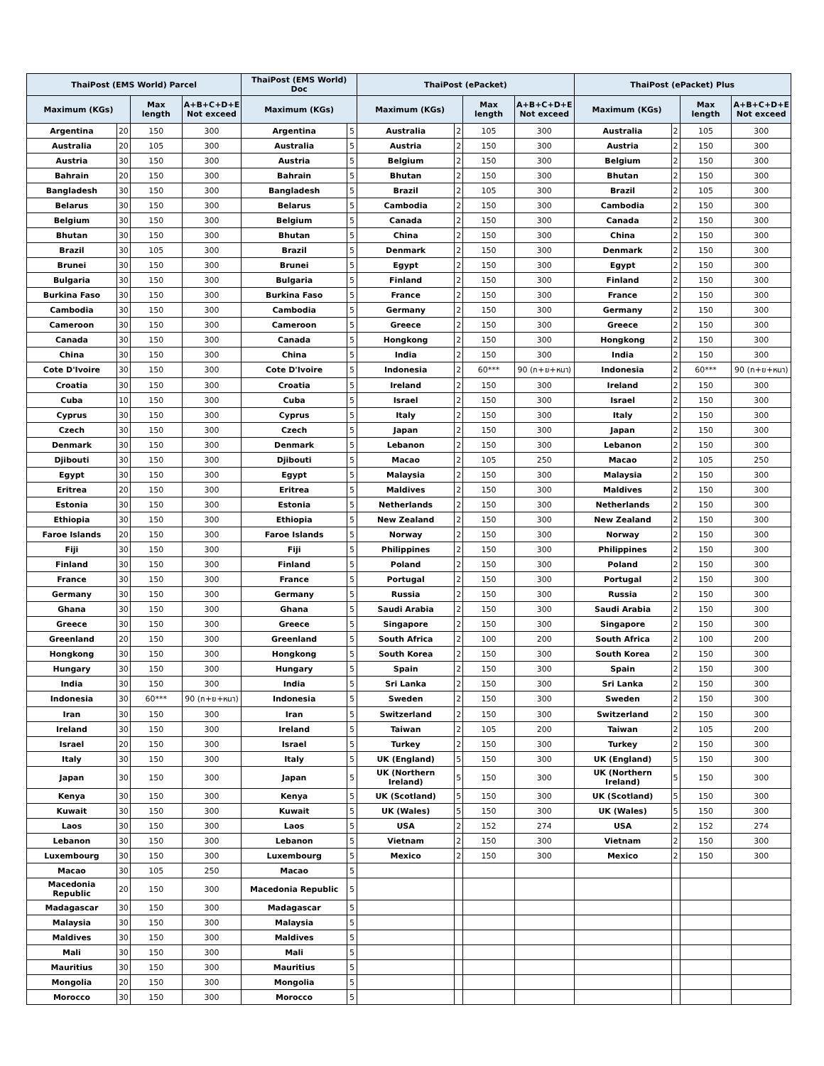| ThaiPost (EMS World) Parcel | | | | ThaiPost (EMS World) Doc | | ThaiPost (ePacket) | | | | ThaiPost (ePacket) Plus | | | |
| --- | --- | --- | --- | --- | --- | --- | --- | --- | --- | --- | --- | --- | --- |
| Maximum (KGs) | | Max length | A+B+C+D+E Not exceed | Maximum (KGs) | | Maximum (KGs) | | Max length | A+B+C+D+E Not exceed | Maximum (KGs) | | Max length | A+B+C+D+E Not exceed |
| Argentina | 20 | 150 | 300 | Argentina | 5 | Australia | 2 | 105 | 300 | Australia | 2 | 105 | 300 |
| Australia | 20 | 105 | 300 | Australia | 5 | Austria | 2 | 150 | 300 | Austria | 2 | 150 | 300 |
| Austria | 30 | 150 | 300 | Austria | 5 | Belgium | 2 | 150 | 300 | Belgium | 2 | 150 | 300 |
| Bahrain | 20 | 150 | 300 | Bahrain | 5 | Bhutan | 2 | 150 | 300 | Bhutan | 2 | 150 | 300 |
| Bangladesh | 30 | 150 | 300 | Bangladesh | 5 | Brazil | 2 | 105 | 300 | Brazil | 2 | 105 | 300 |
| Belarus | 30 | 150 | 300 | Belarus | 5 | Cambodia | 2 | 150 | 300 | Cambodia | 2 | 150 | 300 |
| Belgium | 30 | 150 | 300 | Belgium | 5 | Canada | 2 | 150 | 300 | Canada | 2 | 150 | 300 |
| Bhutan | 30 | 150 | 300 | Bhutan | 5 | China | 2 | 150 | 300 | China | 2 | 150 | 300 |
| Brazil | 30 | 105 | 300 | Brazil | 5 | Denmark | 2 | 150 | 300 | Denmark | 2 | 150 | 300 |
| Brunei | 30 | 150 | 300 | Brunei | 5 | Egypt | 2 | 150 | 300 | Egypt | 2 | 150 | 300 |
| Bulgaria | 30 | 150 | 300 | Bulgaria | 5 | Finland | 2 | 150 | 300 | Finland | 2 | 150 | 300 |
| Burkina Faso | 30 | 150 | 300 | Burkina Faso | 5 | France | 2 | 150 | 300 | France | 2 | 150 | 300 |
| Cambodia | 30 | 150 | 300 | Cambodia | 5 | Germany | 2 | 150 | 300 | Germany | 2 | 150 | 300 |
| Cameroon | 30 | 150 | 300 | Cameroon | 5 | Greece | 2 | 150 | 300 | Greece | 2 | 150 | 300 |
| Canada | 30 | 150 | 300 | Canada | 5 | Hongkong | 2 | 150 | 300 | Hongkong | 2 | 150 | 300 |
| China | 30 | 150 | 300 | China | 5 | India | 2 | 150 | 300 | India | 2 | 150 | 300 |
| Cote D'Ivoire | 30 | 150 | 300 | Cote D'Ivoire | 5 | Indonesia | 2 | 60*** | 90 (ก+ย+หนา) | Indonesia | 2 | 60*** | 90 (ก+ย+หนา) |
| Croatia | 30 | 150 | 300 | Croatia | 5 | Ireland | 2 | 150 | 300 | Ireland | 2 | 150 | 300 |
| Cuba | 10 | 150 | 300 | Cuba | 5 | Israel | 2 | 150 | 300 | Israel | 2 | 150 | 300 |
| Cyprus | 30 | 150 | 300 | Cyprus | 5 | Italy | 2 | 150 | 300 | Italy | 2 | 150 | 300 |
| Czech | 30 | 150 | 300 | Czech | 5 | Japan | 2 | 150 | 300 | Japan | 2 | 150 | 300 |
| Denmark | 30 | 150 | 300 | Denmark | 5 | Lebanon | 2 | 150 | 300 | Lebanon | 2 | 150 | 300 |
| Djibouti | 30 | 150 | 300 | Djibouti | 5 | Macao | 2 | 105 | 250 | Macao | 2 | 105 | 250 |
| Egypt | 30 | 150 | 300 | Egypt | 5 | Malaysia | 2 | 150 | 300 | Malaysia | 2 | 150 | 300 |
| Eritrea | 20 | 150 | 300 | Eritrea | 5 | Maldives | 2 | 150 | 300 | Maldives | 2 | 150 | 300 |
| Estonia | 30 | 150 | 300 | Estonia | 5 | Netherlands | 2 | 150 | 300 | Netherlands | 2 | 150 | 300 |
| Ethiopia | 30 | 150 | 300 | Ethiopia | 5 | New Zealand | 2 | 150 | 300 | New Zealand | 2 | 150 | 300 |
| Faroe Islands | 20 | 150 | 300 | Faroe Islands | 5 | Norway | 2 | 150 | 300 | Norway | 2 | 150 | 300 |
| Fiji | 30 | 150 | 300 | Fiji | 5 | Philippines | 2 | 150 | 300 | Philippines | 2 | 150 | 300 |
| Finland | 30 | 150 | 300 | Finland | 5 | Poland | 2 | 150 | 300 | Poland | 2 | 150 | 300 |
| France | 30 | 150 | 300 | France | 5 | Portugal | 2 | 150 | 300 | Portugal | 2 | 150 | 300 |
| Germany | 30 | 150 | 300 | Germany | 5 | Russia | 2 | 150 | 300 | Russia | 2 | 150 | 300 |
| Ghana | 30 | 150 | 300 | Ghana | 5 | Saudi Arabia | 2 | 150 | 300 | Saudi Arabia | 2 | 150 | 300 |
| Greece | 30 | 150 | 300 | Greece | 5 | Singapore | 2 | 150 | 300 | Singapore | 2 | 150 | 300 |
| Greenland | 20 | 150 | 300 | Greenland | 5 | South Africa | 2 | 100 | 200 | South Africa | 2 | 100 | 200 |
| Hongkong | 30 | 150 | 300 | Hongkong | 5 | South Korea | 2 | 150 | 300 | South Korea | 2 | 150 | 300 |
| Hungary | 30 | 150 | 300 | Hungary | 5 | Spain | 2 | 150 | 300 | Spain | 2 | 150 | 300 |
| India | 30 | 150 | 300 | India | 5 | Sri Lanka | 2 | 150 | 300 | Sri Lanka | 2 | 150 | 300 |
| Indonesia | 30 | 60*** | 90 (ก+ย+หนา) | Indonesia | 5 | Sweden | 2 | 150 | 300 | Sweden | 2 | 150 | 300 |
| Iran | 30 | 150 | 300 | Iran | 5 | Switzerland | 2 | 150 | 300 | Switzerland | 2 | 150 | 300 |
| Ireland | 30 | 150 | 300 | Ireland | 5 | Taiwan | 2 | 105 | 200 | Taiwan | 2 | 105 | 200 |
| Israel | 20 | 150 | 300 | Israel | 5 | Turkey | 2 | 150 | 300 | Turkey | 2 | 150 | 300 |
| Italy | 30 | 150 | 300 | Italy | 5 | UK (England) | 5 | 150 | 300 | UK (England) | 5 | 150 | 300 |
| Japan | 30 | 150 | 300 | Japan | 5 | UK (Northern Ireland) | 5 | 150 | 300 | UK (Northern Ireland) | 5 | 150 | 300 |
| Kenya | 30 | 150 | 300 | Kenya | 5 | UK (Scotland) | 5 | 150 | 300 | UK (Scotland) | 5 | 150 | 300 |
| Kuwait | 30 | 150 | 300 | Kuwait | 5 | UK (Wales) | 5 | 150 | 300 | UK (Wales) | 5 | 150 | 300 |
| Laos | 30 | 150 | 300 | Laos | 5 | USA | 2 | 152 | 274 | USA | 2 | 152 | 274 |
| Lebanon | 30 | 150 | 300 | Lebanon | 5 | Vietnam | 2 | 150 | 300 | Vietnam | 2 | 150 | 300 |
| Luxembourg | 30 | 150 | 300 | Luxembourg | 5 | Mexico | 2 | 150 | 300 | Mexico | 2 | 150 | 300 |
| Macao | 30 | 105 | 250 | Macao | 5 | | | | | | | | |
| Macedonia Republic | 20 | 150 | 300 | Macedonia Republic | 5 | | | | | | | | |
| Madagascar | 30 | 150 | 300 | Madagascar | 5 | | | | | | | | |
| Malaysia | 30 | 150 | 300 | Malaysia | 5 | | | | | | | | |
| Maldives | 30 | 150 | 300 | Maldives | 5 | | | | | | | | |
| Mali | 30 | 150 | 300 | Mali | 5 | | | | | | | | |
| Mauritius | 30 | 150 | 300 | Mauritius | 5 | | | | | | | | |
| Mongolia | 20 | 150 | 300 | Mongolia | 5 | | | | | | | | |
| Morocco | 30 | 150 | 300 | Morocco | 5 | | | | | | | | |